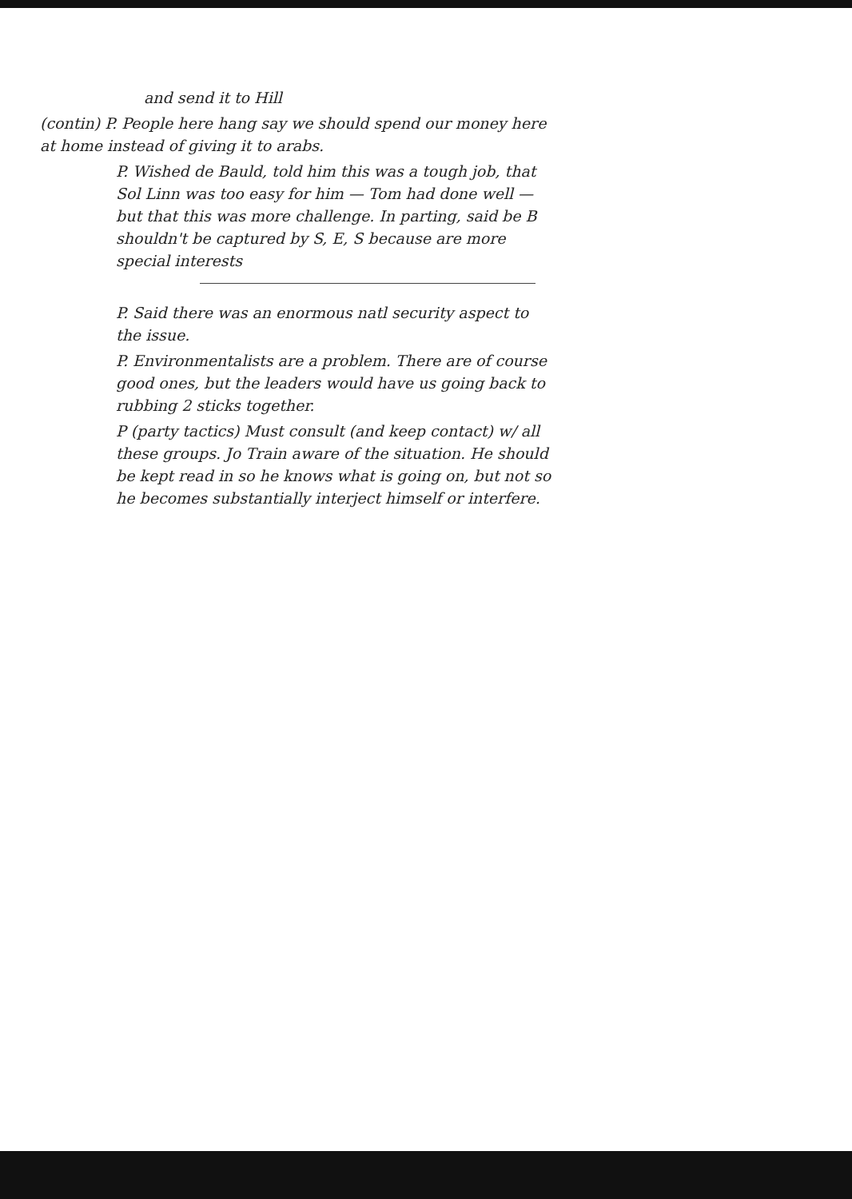and send it to Hill
(contin) P. People here hang say we should spend our money here at home instead of giving it to arabs.
P. Wished de Bauld, told him this was a tough job, that Sol Linn was too easy for him — Tom had done well — but that this was more challenge. In parting, said be B shouldn't be captured by S, E, S because are more special interests
P. Said there was an enormous natl security aspect to the issue.
P. Environmentalists are a problem. There are of course good ones, but the leaders would have us going back to rubbing 2 sticks together.
P (party tactics) Must consult (and keep contact) w/ all these groups. Jo Train aware of the situation. He should be kept read in so he knows what is going on, but not so he becomes substantially interject himself or interfere.